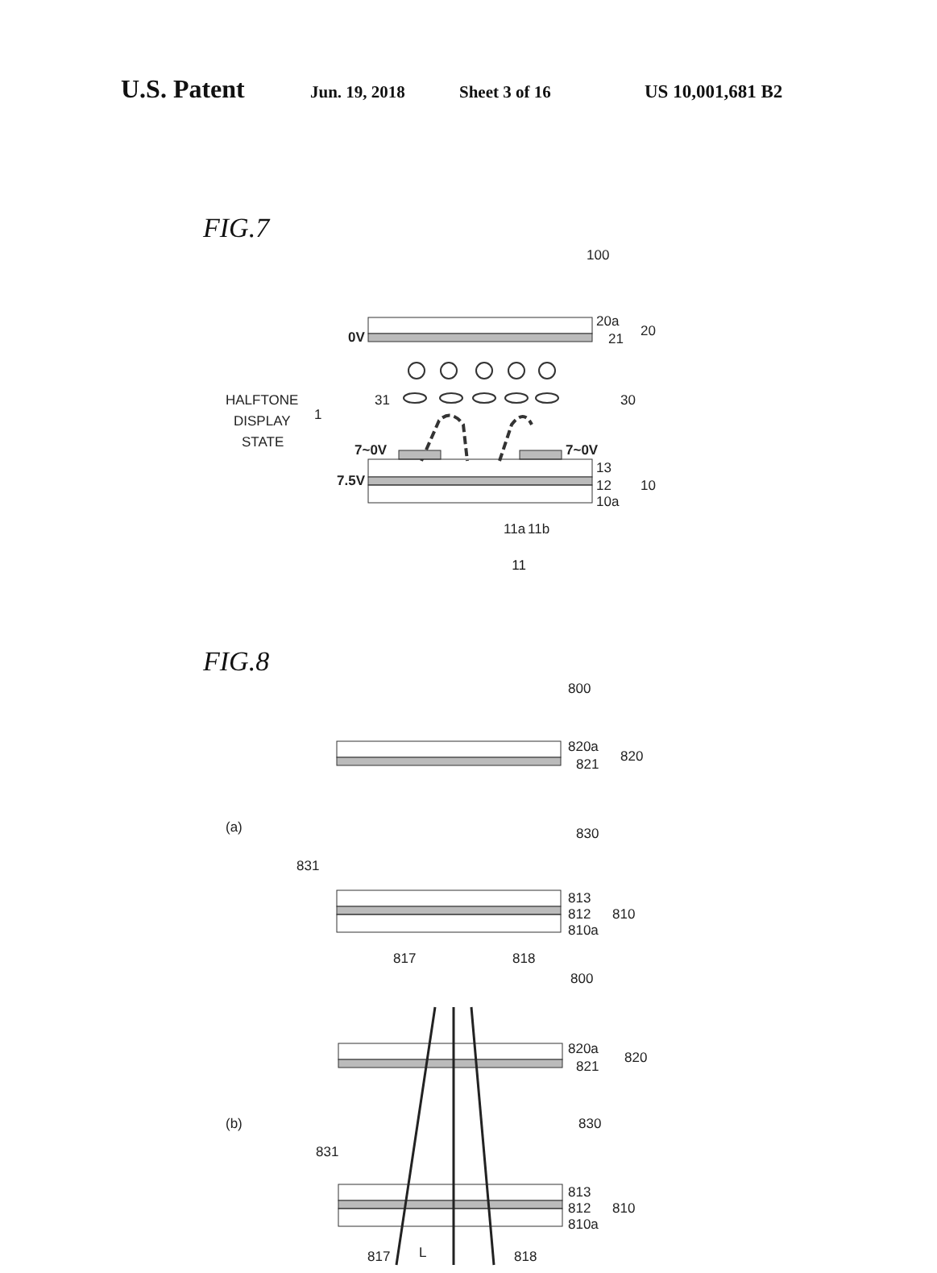U.S. Patent Jun. 19, 2018 Sheet 3 of 16 US 10,001,681 B2
FIG.7
100
0V
20a
21
20
HALFTONE
DISPLAY
STATE
1
31
30
7~0V
7~0V
7.5V
13
12
10a
10
11a
11b
11
FIG.8
800
820a
821
820
(a)
831
830
813
812
810a
810
817
818
800
(b)
831
830
820a
821
820
813
812
810a
810
817
L
818